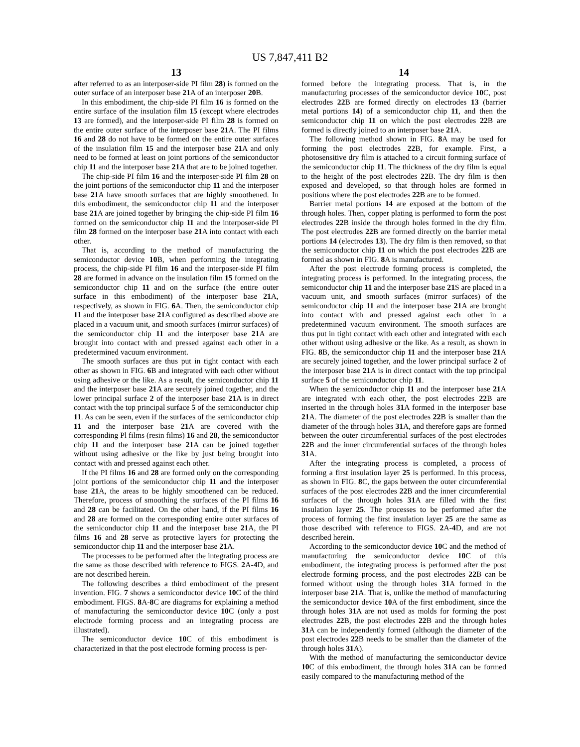US 7,847,411 B2
13
after referred to as an interposer-side PI film 28) is formed on the outer surface of an interposer base 21 A of an interposer 20 B.
In this embodiment, the chip-side PI film 16 is formed on the entire surface of the insulation film 15 (except where electrodes 13 are formed), and the interposer-side PI film 28 is formed on the entire outer surface of the interposer base 21 A. The PI films 16 and 28 do not have to be formed on the entire outer surfaces of the insulation film 15 and the interposer base 21 A and only need to be formed at least on joint portions of the semiconductor chip 11 and the interposer base 21 A that are to be joined together.
The chip-side PI film 16 and the interposer-side PI film 28 on the joint portions of the semiconductor chip 11 and the interposer base 21 A have smooth surfaces that are highly smoothened. In this embodiment, the semiconductor chip 11 and the interposer base 21 A are joined together by bringing the chip-side PI film 16 formed on the semiconductor chip 11 and the interposer-side PI film 28 formed on the interposer base 21 A into contact with each other.
That is, according to the method of manufacturing the semiconductor device 10 B, when performing the integrating process, the chip-side PI film 16 and the interposer-side PI film 28 are formed in advance on the insulation film 15 formed on the semiconductor chip 11 and on the surface (the entire outer surface in this embodiment) of the interposer base 21 A, respectively, as shown in FIG. 6 A. Then, the semiconductor chip 11 and the interposer base 21 A configured as described above are placed in a vacuum unit, and smooth surfaces (mirror surfaces) of the semiconductor chip 11 and the interposer base 21 A are brought into contact with and pressed against each other in a predetermined vacuum environment.
The smooth surfaces are thus put in tight contact with each other as shown in FIG. 6 B and integrated with each other without using adhesive or the like. As a result, the semiconductor chip 11 and the interposer base 21 A are securely joined together, and the lower principal surface 2 of the interposer base 21 A is in direct contact with the top principal surface 5 of the semiconductor chip 11. As can be seen, even if the surfaces of the semiconductor chip 11 and the interposer base 21 A are covered with the corresponding Pl films (resin films) 16 and 28, the semiconductor chip 11 and the interposer base 21 A can be joined together without using adhesive or the like by just being brought into contact with and pressed against each other.
If the PI films 16 and 28 are formed only on the corresponding joint portions of the semiconductor chip 11 and the interposer base 21 A, the areas to be highly smoothened can be reduced. Therefore, process of smoothing the surfaces of the PI films 16 and 28 can be facilitated. On the other hand, if the PI films 16 and 28 are formed on the corresponding entire outer surfaces of the semiconductor chip 11 and the interposer base 21 A, the PI films 16 and 28 serve as protective layers for protecting the semiconductor chip 11 and the interposer base 21 A.
The processes to be performed after the integrating process are the same as those described with reference to FIGS. 2 A-4 D, and are not described herein.
The following describes a third embodiment of the present invention. FIG. 7 shows a semiconductor device 10 C of the third embodiment. FIGS. 8 A-8 C are diagrams for explaining a method of manufacturing the semiconductor device 10 C (only a post electrode forming process and an integrating process are illustrated).
The semiconductor device 10 C of this embodiment is characterized in that the post electrode forming process is per-
14
formed before the integrating process. That is, in the manufacturing processes of the semiconductor device 10 C, post electrodes 22 B are formed directly on electrodes 13 (barrier metal portions 14) of a semiconductor chip 11, and then the semiconductor chip 11 on which the post electrodes 22 B are formed is directly joined to an interposer base 21 A.
The following method shown in FIG. 8 A may be used for forming the post electrodes 22 B, for example. First, a photosensitive dry film is attached to a circuit forming surface of the semiconductor chip 11. The thickness of the dry film is equal to the height of the post electrodes 22 B. The dry film is then exposed and developed, so that through holes are formed in positions where the post electrodes 22 B are to be formed.
Barrier metal portions 14 are exposed at the bottom of the through holes. Then, copper plating is performed to form the post electrodes 22 B inside the through holes formed in the dry film. The post electrodes 22 B are formed directly on the barrier metal portions 14 (electrodes 13). The dry film is then removed, so that the semiconductor chip 11 on which the post electrodes 22 B are formed as shown in FIG. 8 A is manufactured.
After the post electrode forming process is completed, the integrating process is performed. In the integrating process, the semiconductor chip 11 and the interposer base 21 S are placed in a vacuum unit, and smooth surfaces (mirror surfaces) of the semiconductor chip 11 and the interposer base 21 A are brought into contact with and pressed against each other in a predetermined vacuum environment. The smooth surfaces are thus put in tight contact with each other and integrated with each other without using adhesive or the like. As a result, as shown in FIG. 8 B, the semiconductor chip 11 and the interposer base 21 A are securely joined together, and the lower principal surface 2 of the interposer base 21 A is in direct contact with the top principal surface 5 of the semiconductor chip 11.
When the semiconductor chip 11 and the interposer base 21 A are integrated with each other, the post electrodes 22 B are inserted in the through holes 31 A formed in the interposer base 21 A. The diameter of the post electrodes 22 B is smaller than the diameter of the through holes 31 A, and therefore gaps are formed between the outer circumferential surfaces of the post electrodes 22 B and the inner circumferential surfaces of the through holes 31 A.
After the integrating process is completed, a process of forming a first insulation layer 25 is performed. In this process, as shown in FIG. 8 C, the gaps between the outer circumferential surfaces of the post electrodes 22 B and the inner circumferential surfaces of the through holes 31 A are filled with the first insulation layer 25. The processes to be performed after the process of forming the first insulation layer 25 are the same as those described with reference to FIGS. 2 A-4 D, and are not described herein.
According to the semiconductor device 10 C and the method of manufacturing the semiconductor device 10 C of this embodiment, the integrating process is performed after the post electrode forming process, and the post electrodes 22 B can be formed without using the through holes 31 A formed in the interposer base 21 A. That is, unlike the method of manufacturing the semiconductor device 10 A of the first embodiment, since the through holes 31 A are not used as molds for forming the post electrodes 22 B, the post electrodes 22 B and the through holes 31 A can be independently formed (although the diameter of the post electrodes 22 B needs to be smaller than the diameter of the through holes 31 A).
With the method of manufacturing the semiconductor device 10 C of this embodiment, the through holes 31 A can be formed easily compared to the manufacturing method of the